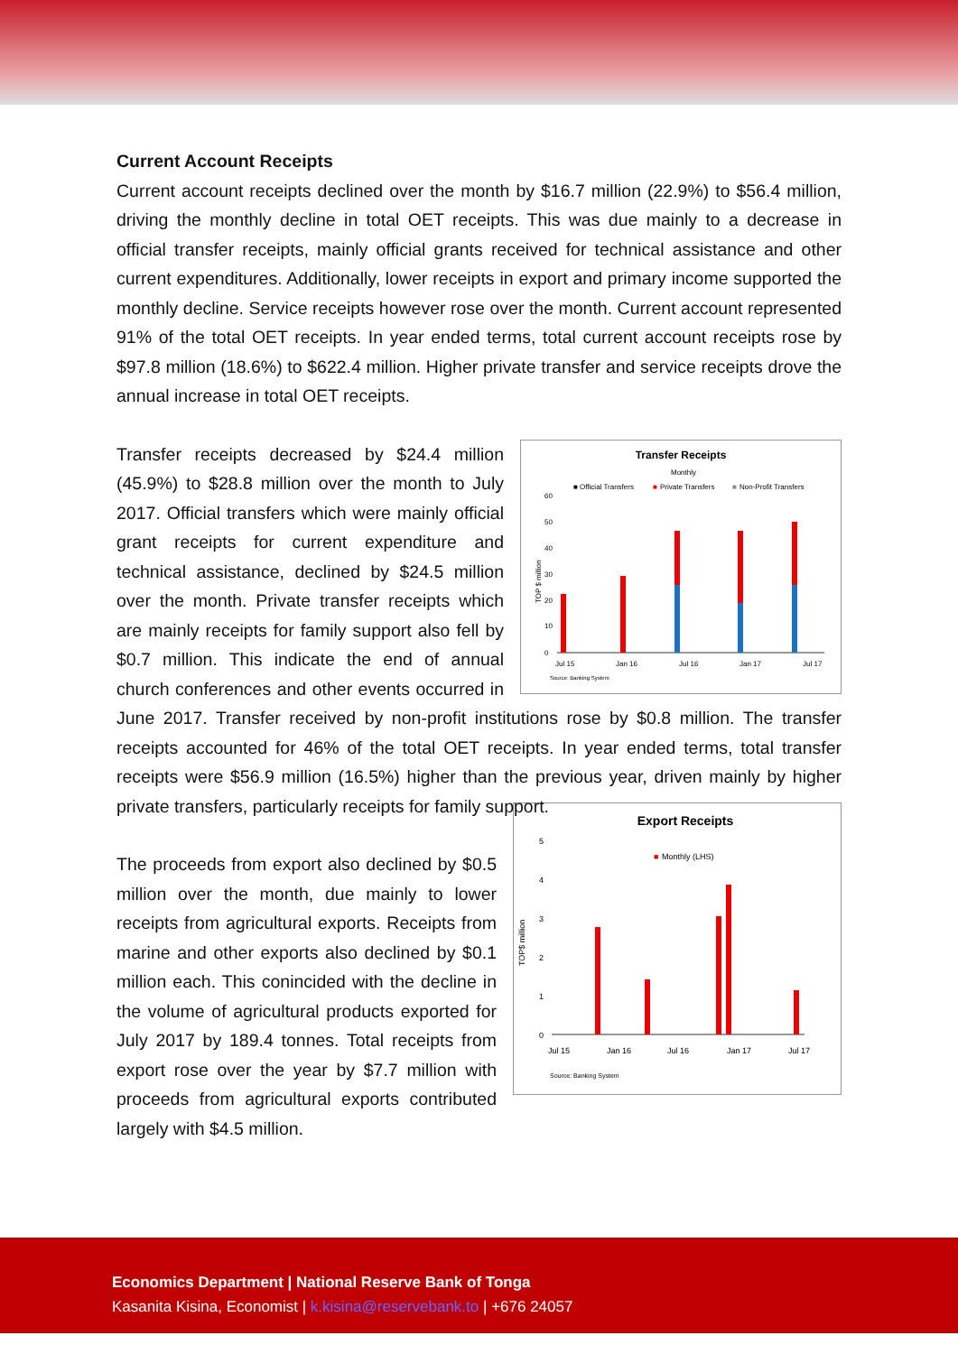Current Account Receipts
Current account receipts declined over the month by $16.7 million (22.9%) to $56.4 million, driving the monthly decline in total OET receipts. This was due mainly to a decrease in official transfer receipts, mainly official grants received for technical assistance and other current expenditures. Additionally, lower receipts in export and primary income supported the monthly decline. Service receipts however rose over the month. Current account represented 91% of the total OET receipts. In year ended terms, total current account receipts rose by $97.8 million (18.6%) to $622.4 million. Higher private transfer and service receipts drove the annual increase in total OET receipts.
Transfer Receipts
Monthly
■ Official Transfers
■
Private Transfers
■
Non-Profit Transfers
TOP $ million
0
10
20
30
40
50
60
Jul 15
Jan 16
Jul 16
Jan 17
Jul 17
Source: Banking System
Transfer receipts decreased by $24.4 million (45.9%) to $28.8 million over the month to July 2017. Official transfers which were mainly official grant receipts for current expenditure and technical assistance, declined by $24.5 million over the month. Private transfer receipts which are mainly receipts for family support also fell by $0.7 million. This indicate the end of annual church conferences and other events occurred in June 2017. Transfer received by non-profit institutions rose by $0.8 million. The transfer receipts accounted for 46% of the total OET receipts. In year ended terms, total transfer receipts were $56.9 million (16.5%) higher than the previous year, driven mainly by higher private transfers, particularly receipts for family support.
Export Receipts
■
Monthly (LHS)
TOP$ million
0
1
2
3
4
5
Jul 15
Jan 16
Jul 16
Jan 17
Jul 17
Source: Banking System
The proceeds from export also declined by $0.5 million over the month, due mainly to lower receipts from agricultural exports. Receipts from marine and other exports also declined by $0.1 million each. This conincided with the decline in the volume of agricultural products exported for July 2017 by 189.4 tonnes. Total receipts from export rose over the year by $7.7 million with proceeds from agricultural exports contributed largely with $4.5 million.
Economics Department | National Reserve Bank of Tonga
Kasanita Kisina, Economist | k.kisina@reservebank.to | +676 24057